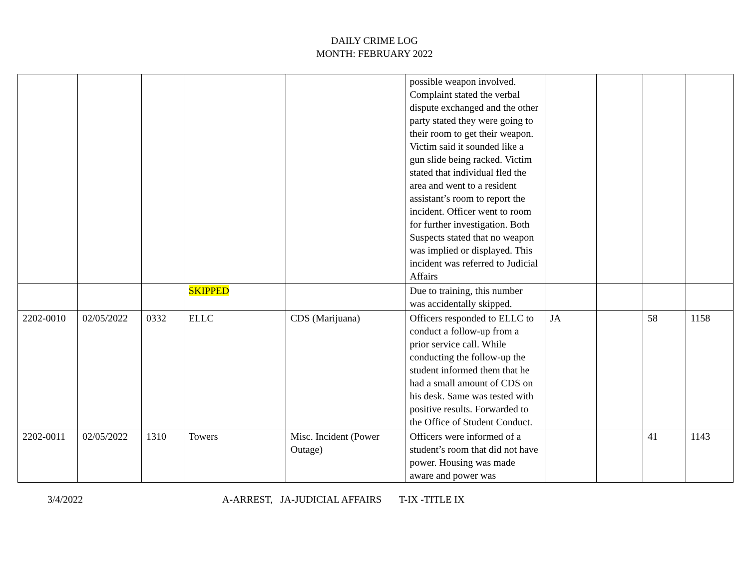DAILY CRIME LOG
MONTH: FEBRUARY 2022
| | | | | | possible weapon involved. Complaint stated the verbal dispute exchanged and the other party stated they were going to their room to get their weapon. Victim said it sounded like a gun slide being racked. Victim stated that individual fled the area and went to a resident assistant’s room to report the incident. Officer went to room for further investigation. Both Suspects stated that no weapon was implied or displayed. This incident was referred to Judicial Affairs | | | | |
| | | | SKIPPED | | Due to training, this number was accidentally skipped. | | | | |
| 2202-0010 | 02/05/2022 | 0332 | ELLC | CDS (Marijuana) | Officers responded to ELLC to conduct a follow-up from a prior service call. While conducting the follow-up the student informed them that he had a small amount of CDS on his desk. Same was tested with positive results. Forwarded to the Office of Student Conduct. | JA | | 58 | 1158 |
| 2202-0011 | 02/05/2022 | 1310 | Towers | Misc. Incident (Power Outage) | Officers were informed of a student’s room that did not have power. Housing was made aware and power was | | | 41 | 1143 |
3/4/2022 A-ARREST, JA-JUDICIAL AFFAIRS T-IX -TITLE IX